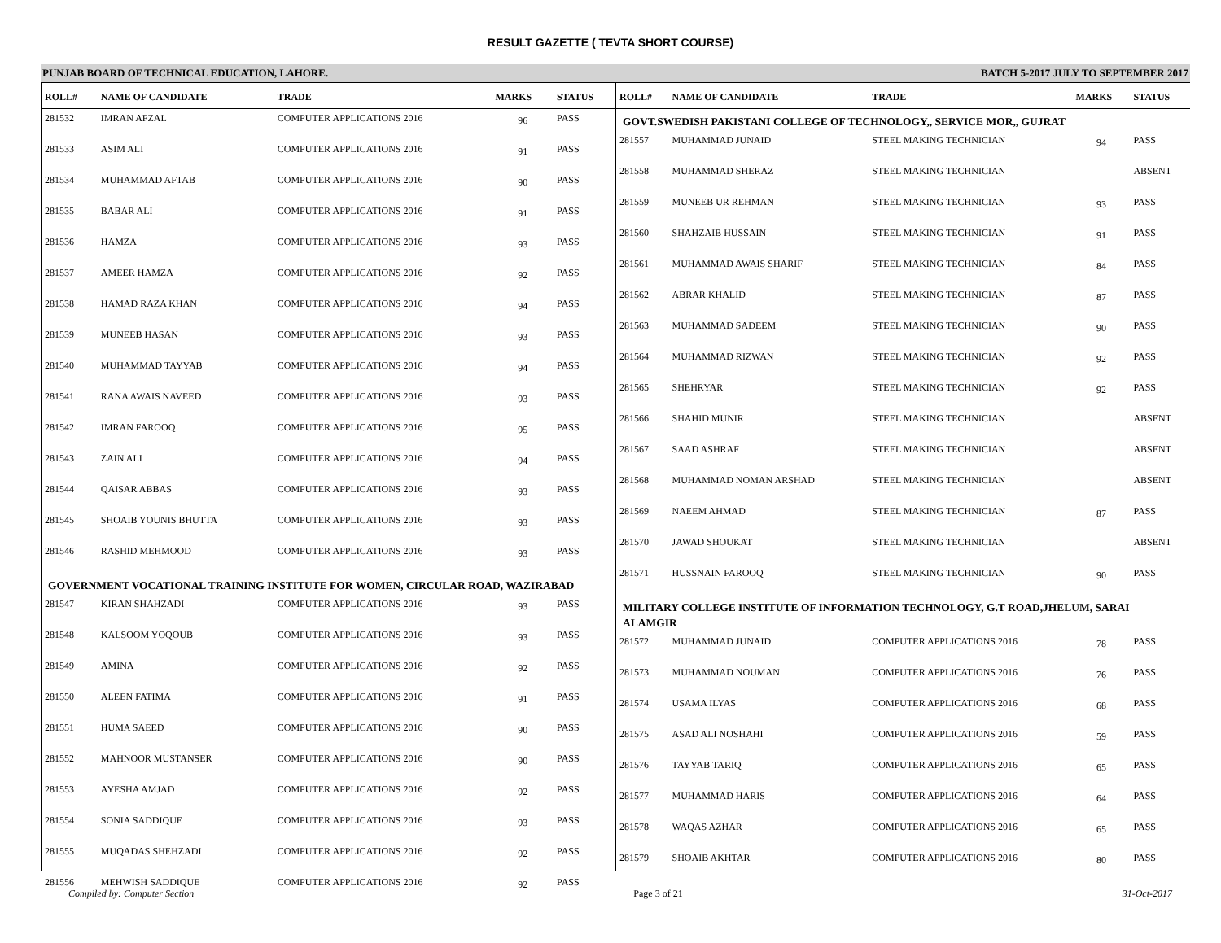RESULT GAZETTE ( TEVTA SHORT COURSE)
PUNJAB BOARD OF TECHNICAL EDUCATION, LAHORE. BATCH 5-2017 JULY TO SEPTEMBER 2017
| ROLL# | NAME OF CANDIDATE | TRADE | MARKS | STATUS |
| --- | --- | --- | --- | --- |
| 281532 | IMRAN AFZAL | COMPUTER APPLICATIONS 2016 | 96 | PASS |
| 281533 | ASIM ALI | COMPUTER APPLICATIONS 2016 | 91 | PASS |
| 281534 | MUHAMMAD AFTAB | COMPUTER APPLICATIONS 2016 | 90 | PASS |
| 281535 | BABAR ALI | COMPUTER APPLICATIONS 2016 | 91 | PASS |
| 281536 | HAMZA | COMPUTER APPLICATIONS 2016 | 93 | PASS |
| 281537 | AMEER HAMZA | COMPUTER APPLICATIONS 2016 | 92 | PASS |
| 281538 | HAMAD RAZA KHAN | COMPUTER APPLICATIONS 2016 | 94 | PASS |
| 281539 | MUNEEB HASAN | COMPUTER APPLICATIONS 2016 | 93 | PASS |
| 281540 | MUHAMMAD TAYYAB | COMPUTER APPLICATIONS 2016 | 94 | PASS |
| 281541 | RANA AWAIS NAVEED | COMPUTER APPLICATIONS 2016 | 93 | PASS |
| 281542 | IMRAN FAROOQ | COMPUTER APPLICATIONS 2016 | 95 | PASS |
| 281543 | ZAIN ALI | COMPUTER APPLICATIONS 2016 | 94 | PASS |
| 281544 | QAISAR ABBAS | COMPUTER APPLICATIONS 2016 | 93 | PASS |
| 281545 | SHOAIB YOUNIS BHUTTA | COMPUTER APPLICATIONS 2016 | 93 | PASS |
| 281546 | RASHID MEHMOOD | COMPUTER APPLICATIONS 2016 | 93 | PASS |
| GOVERNMENT VOCATIONAL TRAINING INSTITUTE FOR WOMEN, CIRCULAR ROAD, WAZIRABAD | | | | |
| 281547 | KIRAN SHAHZADI | COMPUTER APPLICATIONS 2016 | 93 | PASS |
| 281548 | KALSOOM YOQOUB | COMPUTER APPLICATIONS 2016 | 93 | PASS |
| 281549 | AMINA | COMPUTER APPLICATIONS 2016 | 92 | PASS |
| 281550 | ALEEN FATIMA | COMPUTER APPLICATIONS 2016 | 91 | PASS |
| 281551 | HUMA SAEED | COMPUTER APPLICATIONS 2016 | 90 | PASS |
| 281552 | MAHNOOR MUSTANSER | COMPUTER APPLICATIONS 2016 | 90 | PASS |
| 281553 | AYESHA AMJAD | COMPUTER APPLICATIONS 2016 | 92 | PASS |
| 281554 | SONIA SADDIQUE | COMPUTER APPLICATIONS 2016 | 93 | PASS |
| 281555 | MUQADAS SHEHZADI | COMPUTER APPLICATIONS 2016 | 92 | PASS |
| 281556 | MEHWISH SADDIQUE | COMPUTER APPLICATIONS 2016 | 92 | PASS |
| ROLL# | NAME OF CANDIDATE | TRADE | MARKS | STATUS |
| --- | --- | --- | --- | --- |
| GOVT.SWEDISH PAKISTANI COLLEGE OF TECHNOLOGY,, SERVICE MOR,, GUJRAT | | | | |
| 281557 | MUHAMMAD JUNAID | STEEL MAKING TECHNICIAN | 94 | PASS |
| 281558 | MUHAMMAD SHERAZ | STEEL MAKING TECHNICIAN | | ABSENT |
| 281559 | MUNEEB UR REHMAN | STEEL MAKING TECHNICIAN | 93 | PASS |
| 281560 | SHAHZAIB HUSSAIN | STEEL MAKING TECHNICIAN | 91 | PASS |
| 281561 | MUHAMMAD AWAIS SHARIF | STEEL MAKING TECHNICIAN | 84 | PASS |
| 281562 | ABRAR KHALID | STEEL MAKING TECHNICIAN | 87 | PASS |
| 281563 | MUHAMMAD SADEEM | STEEL MAKING TECHNICIAN | 90 | PASS |
| 281564 | MUHAMMAD RIZWAN | STEEL MAKING TECHNICIAN | 92 | PASS |
| 281565 | SHEHRYAR | STEEL MAKING TECHNICIAN | 92 | PASS |
| 281566 | SHAHID MUNIR | STEEL MAKING TECHNICIAN | | ABSENT |
| 281567 | SAAD ASHRAF | STEEL MAKING TECHNICIAN | | ABSENT |
| 281568 | MUHAMMAD NOMAN ARSHAD | STEEL MAKING TECHNICIAN | | ABSENT |
| 281569 | NAEEM AHMAD | STEEL MAKING TECHNICIAN | 87 | PASS |
| 281570 | JAWAD SHOUKAT | STEEL MAKING TECHNICIAN | | ABSENT |
| 281571 | HUSSNAIN FAROOQ | STEEL MAKING TECHNICIAN | 90 | PASS |
| MILITARY COLLEGE INSTITUTE OF INFORMATION TECHNOLOGY, G.T ROAD,JHELUM, SARAI ALAMGIR | | | | |
| 281572 | MUHAMMAD JUNAID | COMPUTER APPLICATIONS 2016 | 78 | PASS |
| 281573 | MUHAMMAD NOUMAN | COMPUTER APPLICATIONS 2016 | 76 | PASS |
| 281574 | USAMA ILYAS | COMPUTER APPLICATIONS 2016 | 68 | PASS |
| 281575 | ASAD ALI NOSHAHI | COMPUTER APPLICATIONS 2016 | 59 | PASS |
| 281576 | TAYYAB TARIQ | COMPUTER APPLICATIONS 2016 | 65 | PASS |
| 281577 | MUHAMMAD HARIS | COMPUTER APPLICATIONS 2016 | 64 | PASS |
| 281578 | WAQAS AZHAR | COMPUTER APPLICATIONS 2016 | 65 | PASS |
| 281579 | SHOAIB AKHTAR | COMPUTER APPLICATIONS 2016 | 80 | PASS |
Compiled by: Computer Section Page 3 of 21 31-Oct-2017